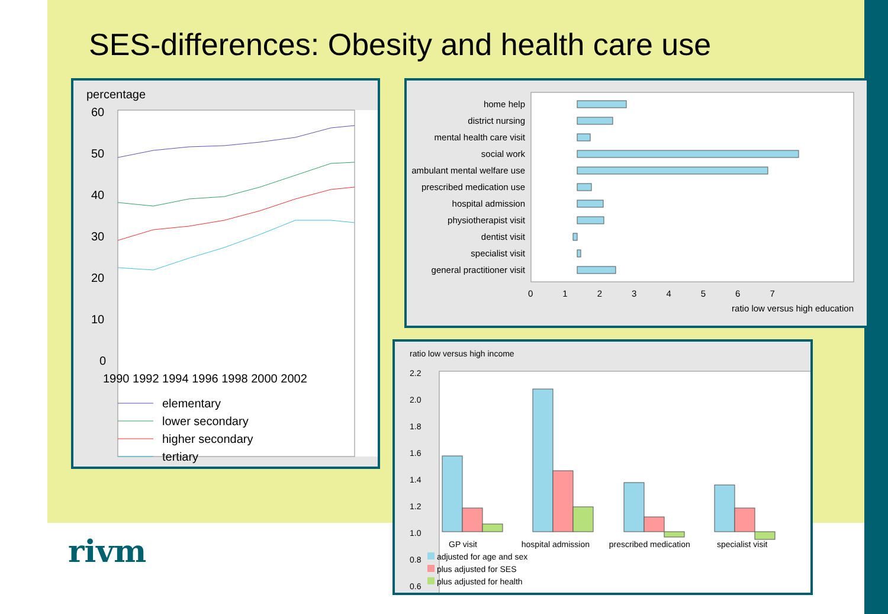SES-differences: Obesity and health care use
percentage
60
50
40
30
20
10
0
1990 1992 1994 1996 1998 2000 2002
elementary
lower secondary
higher secondary
tertiary
home help
district nursing
mental health care visit
social work
ambulant mental welfare use
prescribed medication use
hospital admission
physiotherapist visit
dentist visit
specialist visit
general practitioner visit
0 1 2 3 4 5 6 7
ratio low versus high education
ratio low versus high income
2.2
2.0
1.8
1.6
1.4
1.2
1.0
0.8
0.6
GP visit hospital admission prescribed medication specialist visit
adjusted for age and sex
plus adjusted for SES
plus adjusted for health
rivm